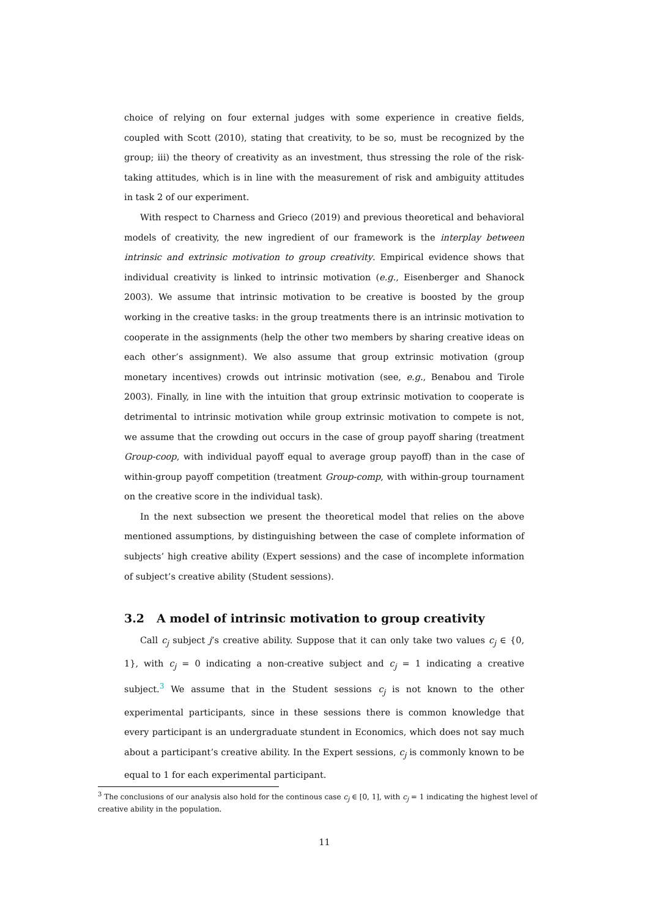choice of relying on four external judges with some experience in creative fields, coupled with Scott (2010), stating that creativity, to be so, must be recognized by the group; iii) the theory of creativity as an investment, thus stressing the role of the risk-taking attitudes, which is in line with the measurement of risk and ambiguity attitudes in task 2 of our experiment.
With respect to Charness and Grieco (2019) and previous theoretical and behavioral models of creativity, the new ingredient of our framework is the interplay between intrinsic and extrinsic motivation to group creativity. Empirical evidence shows that individual creativity is linked to intrinsic motivation (e.g., Eisenberger and Shanock 2003). We assume that intrinsic motivation to be creative is boosted by the group working in the creative tasks: in the group treatments there is an intrinsic motivation to cooperate in the assignments (help the other two members by sharing creative ideas on each other’s assignment). We also assume that group extrinsic motivation (group monetary incentives) crowds out intrinsic motivation (see, e.g., Benabou and Tirole 2003). Finally, in line with the intuition that group extrinsic motivation to cooperate is detrimental to intrinsic motivation while group extrinsic motivation to compete is not, we assume that the crowding out occurs in the case of group payoff sharing (treatment Group-coop, with individual payoff equal to average group payoff) than in the case of within-group payoff competition (treatment Group-comp, with within-group tournament on the creative score in the individual task).
In the next subsection we present the theoretical model that relies on the above mentioned assumptions, by distinguishing between the case of complete information of subjects’ high creative ability (Expert sessions) and the case of incomplete information of subject’s creative ability (Student sessions).
3.2 A model of intrinsic motivation to group creativity
Call c<sub>j</sub> subject j’s creative ability. Suppose that it can only take two values c<sub>j</sub> ∈ {0, 1}, with c<sub>j</sub> = 0 indicating a non-creative subject and c<sub>j</sub> = 1 indicating a creative subject.<sup>3</sup> We assume that in the Student sessions c<sub>j</sub> is not known to the other experimental participants, since in these sessions there is common knowledge that every participant is an undergraduate stundent in Economics, which does not say much about a participant’s creative ability. In the Expert sessions, c<sub>j</sub> is commonly known to be equal to 1 for each experimental participant.
<sup>3</sup> The conclusions of our analysis also hold for the continous case c<sub>j</sub> ∈ [0, 1], with c<sub>j</sub> = 1 indicating the highest level of creative ability in the population.
11